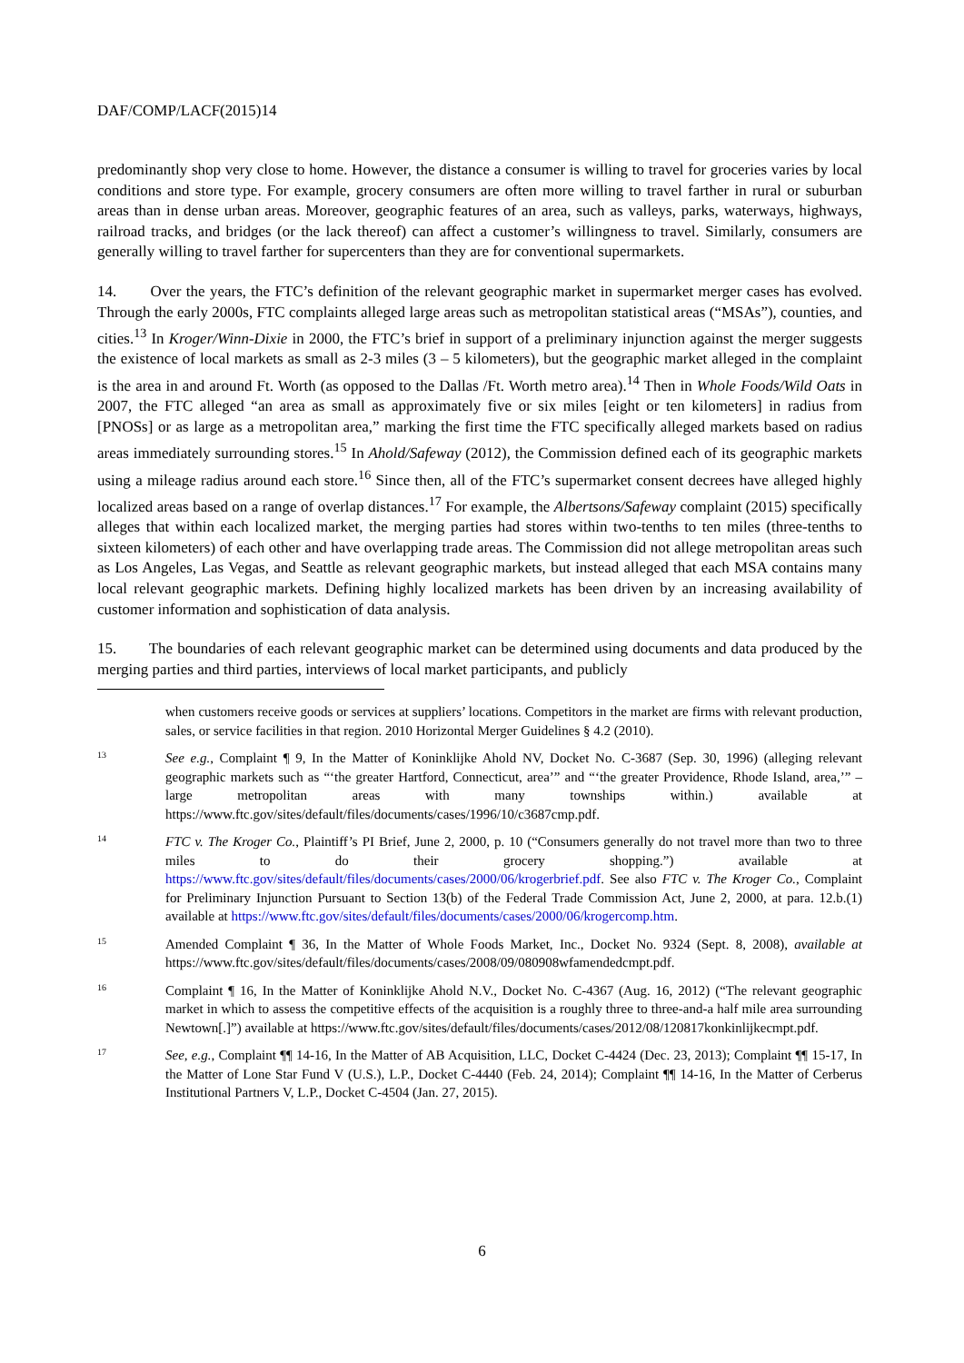DAF/COMP/LACF(2015)14
predominantly shop very close to home. However, the distance a consumer is willing to travel for groceries varies by local conditions and store type. For example, grocery consumers are often more willing to travel farther in rural or suburban areas than in dense urban areas. Moreover, geographic features of an area, such as valleys, parks, waterways, highways, railroad tracks, and bridges (or the lack thereof) can affect a customer’s willingness to travel. Similarly, consumers are generally willing to travel farther for supercenters than they are for conventional supermarkets.
14. Over the years, the FTC’s definition of the relevant geographic market in supermarket merger cases has evolved. Through the early 2000s, FTC complaints alleged large areas such as metropolitan statistical areas (“MSAs”), counties, and cities.<sup>13</sup> In Kroger/Winn-Dixie in 2000, the FTC’s brief in support of a preliminary injunction against the merger suggests the existence of local markets as small as 2-3 miles (3 – 5 kilometers), but the geographic market alleged in the complaint is the area in and around Ft. Worth (as opposed to the Dallas /Ft. Worth metro area).<sup>14</sup> Then in Whole Foods/Wild Oats in 2007, the FTC alleged “an area as small as approximately five or six miles [eight or ten kilometers] in radius from [PNOSs] or as large as a metropolitan area,” marking the first time the FTC specifically alleged markets based on radius areas immediately surrounding stores.<sup>15</sup> In Ahold/Safeway (2012), the Commission defined each of its geographic markets using a mileage radius around each store.<sup>16</sup> Since then, all of the FTC’s supermarket consent decrees have alleged highly localized areas based on a range of overlap distances.<sup>17</sup> For example, the Albertsons/Safeway complaint (2015) specifically alleges that within each localized market, the merging parties had stores within two-tenths to ten miles (three-tenths to sixteen kilometers) of each other and have overlapping trade areas. The Commission did not allege metropolitan areas such as Los Angeles, Las Vegas, and Seattle as relevant geographic markets, but instead alleged that each MSA contains many local relevant geographic markets. Defining highly localized markets has been driven by an increasing availability of customer information and sophistication of data analysis.
15. The boundaries of each relevant geographic market can be determined using documents and data produced by the merging parties and third parties, interviews of local market participants, and publicly
when customers receive goods or services at suppliers’ locations. Competitors in the market are firms with relevant production, sales, or service facilities in that region. 2010 Horizontal Merger Guidelines § 4.2 (2010).
13
See e.g., Complaint ¶ 9, In the Matter of Koninklijke Ahold NV, Docket No. C-3687 (Sep. 30, 1996) (alleging relevant geographic markets such as “‘the greater Hartford, Connecticut, area’” and “‘the greater Providence, Rhode Island, area,’” – large metropolitan areas with many townships within.) available at https://www.ftc.gov/sites/default/files/documents/cases/1996/10/c3687cmp.pdf.
14
FTC v. The Kroger Co., Plaintiff’s PI Brief, June 2, 2000, p. 10 (“Consumers generally do not travel more than two to three miles to do their grocery shopping.”) available at https://www.ftc.gov/sites/default/files/documents/cases/2000/06/krogerbrief.pdf. See also FTC v. The Kroger Co., Complaint for Preliminary Injunction Pursuant to Section 13(b) of the Federal Trade Commission Act, June 2, 2000, at para. 12.b.(1) available at https://www.ftc.gov/sites/default/files/documents/cases/2000/06/krogercomp.htm.
15
Amended Complaint ¶ 36, In the Matter of Whole Foods Market, Inc., Docket No. 9324 (Sept. 8, 2008), available at https://www.ftc.gov/sites/default/files/documents/cases/2008/09/080908wfamendedcmpt.pdf.
16
Complaint ¶ 16, In the Matter of Koninklijke Ahold N.V., Docket No. C-4367 (Aug. 16, 2012) (“The relevant geographic market in which to assess the competitive effects of the acquisition is a roughly three to three-and-a half mile area surrounding Newtown[.]”) available at https://www.ftc.gov/sites/default/files/documents/cases/2012/08/120817konkinlijkecmpt.pdf.
17
See, e.g., Complaint ¶¶ 14-16, In the Matter of AB Acquisition, LLC, Docket C-4424 (Dec. 23, 2013); Complaint ¶¶ 15-17, In the Matter of Lone Star Fund V (U.S.), L.P., Docket C-4440 (Feb. 24, 2014); Complaint ¶¶ 14-16, In the Matter of Cerberus Institutional Partners V, L.P., Docket C-4504 (Jan. 27, 2015).
6